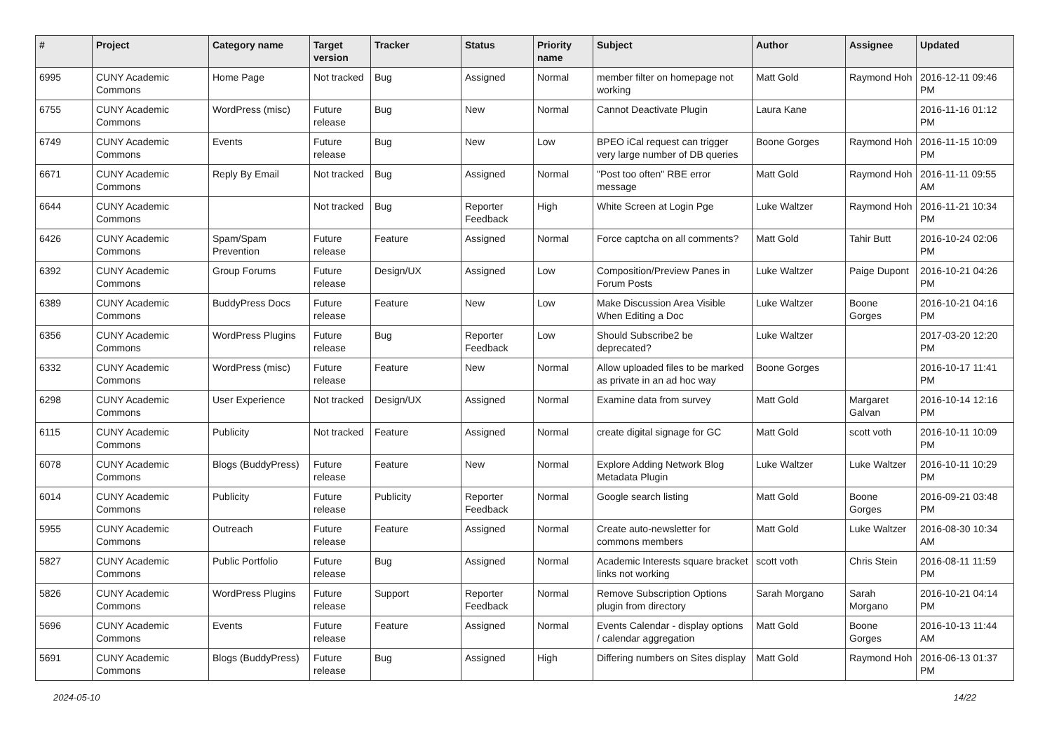| # | Project | Category name | Target version | Tracker | Status | Priority name | Subject | Author | Assignee | Updated |
| --- | --- | --- | --- | --- | --- | --- | --- | --- | --- | --- |
| 6995 | CUNY Academic Commons | Home Page | Not tracked | Bug | Assigned | Normal | member filter on homepage not working | Matt Gold | Raymond Hoh | 2016-12-11 09:46 PM |
| 6755 | CUNY Academic Commons | WordPress (misc) | Future release | Bug | New | Normal | Cannot Deactivate Plugin | Laura Kane | | 2016-11-16 01:12 PM |
| 6749 | CUNY Academic Commons | Events | Future release | Bug | New | Low | BPEO iCal request can trigger very large number of DB queries | Boone Gorges | Raymond Hoh | 2016-11-15 10:09 PM |
| 6671 | CUNY Academic Commons | Reply By Email | Not tracked | Bug | Assigned | Normal | "Post too often" RBE error message | Matt Gold | Raymond Hoh | 2016-11-11 09:55 AM |
| 6644 | CUNY Academic Commons | | Not tracked | Bug | Reporter Feedback | High | White Screen at Login Pge | Luke Waltzer | Raymond Hoh | 2016-11-21 10:34 PM |
| 6426 | CUNY Academic Commons | Spam/Spam Prevention | Future release | Feature | Assigned | Normal | Force captcha on all comments? | Matt Gold | Tahir Butt | 2016-10-24 02:06 PM |
| 6392 | CUNY Academic Commons | Group Forums | Future release | Design/UX | Assigned | Low | Composition/Preview Panes in Forum Posts | Luke Waltzer | Paige Dupont | 2016-10-21 04:26 PM |
| 6389 | CUNY Academic Commons | BuddyPress Docs | Future release | Feature | New | Low | Make Discussion Area Visible When Editing a Doc | Luke Waltzer | Boone Gorges | 2016-10-21 04:16 PM |
| 6356 | CUNY Academic Commons | WordPress Plugins | Future release | Bug | Reporter Feedback | Low | Should Subscribe2 be deprecated? | Luke Waltzer | | 2017-03-20 12:20 PM |
| 6332 | CUNY Academic Commons | WordPress (misc) | Future release | Feature | New | Normal | Allow uploaded files to be marked as private in an ad hoc way | Boone Gorges | | 2016-10-17 11:41 PM |
| 6298 | CUNY Academic Commons | User Experience | Not tracked | Design/UX | Assigned | Normal | Examine data from survey | Matt Gold | Margaret Galvan | 2016-10-14 12:16 PM |
| 6115 | CUNY Academic Commons | Publicity | Not tracked | Feature | Assigned | Normal | create digital signage for GC | Matt Gold | scott voth | 2016-10-11 10:09 PM |
| 6078 | CUNY Academic Commons | Blogs (BuddyPress) | Future release | Feature | New | Normal | Explore Adding Network Blog Metadata Plugin | Luke Waltzer | Luke Waltzer | 2016-10-11 10:29 PM |
| 6014 | CUNY Academic Commons | Publicity | Future release | Publicity | Reporter Feedback | Normal | Google search listing | Matt Gold | Boone Gorges | 2016-09-21 03:48 PM |
| 5955 | CUNY Academic Commons | Outreach | Future release | Feature | Assigned | Normal | Create auto-newsletter for commons members | Matt Gold | Luke Waltzer | 2016-08-30 10:34 AM |
| 5827 | CUNY Academic Commons | Public Portfolio | Future release | Bug | Assigned | Normal | Academic Interests square bracket links not working | scott voth | Chris Stein | 2016-08-11 11:59 PM |
| 5826 | CUNY Academic Commons | WordPress Plugins | Future release | Support | Reporter Feedback | Normal | Remove Subscription Options plugin from directory | Sarah Morgano | Sarah Morgano | 2016-10-21 04:14 PM |
| 5696 | CUNY Academic Commons | Events | Future release | Feature | Assigned | Normal | Events Calendar - display options / calendar aggregation | Matt Gold | Boone Gorges | 2016-10-13 11:44 AM |
| 5691 | CUNY Academic Commons | Blogs (BuddyPress) | Future release | Bug | Assigned | High | Differing numbers on Sites display | Matt Gold | Raymond Hoh | 2016-06-13 01:37 PM |
2024-05-10 14/22